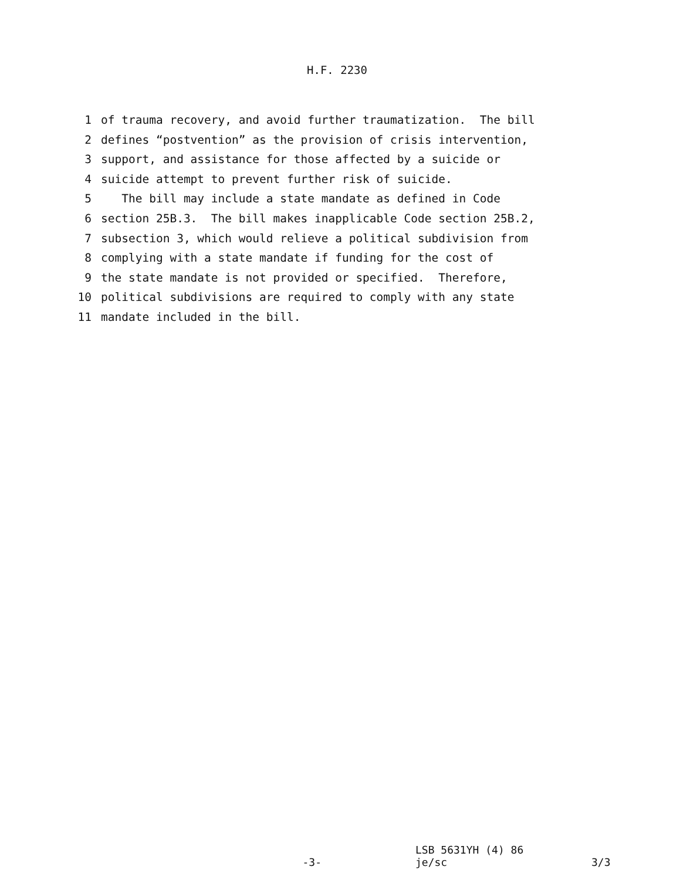H.F. 2230
1 of trauma recovery, and avoid further traumatization. The bill
2 defines “postvention” as the provision of crisis intervention,
3 support, and assistance for those affected by a suicide or
4 suicide attempt to prevent further risk of suicide.
5 The bill may include a state mandate as defined in Code
6 section 25B.3. The bill makes inapplicable Code section 25B.2,
7 subsection 3, which would relieve a political subdivision from
8 complying with a state mandate if funding for the cost of
9 the state mandate is not provided or specified. Therefore,
10 political subdivisions are required to comply with any state
11 mandate included in the bill.
LSB 5631YH (4) 86
-3- je/sc 3/3